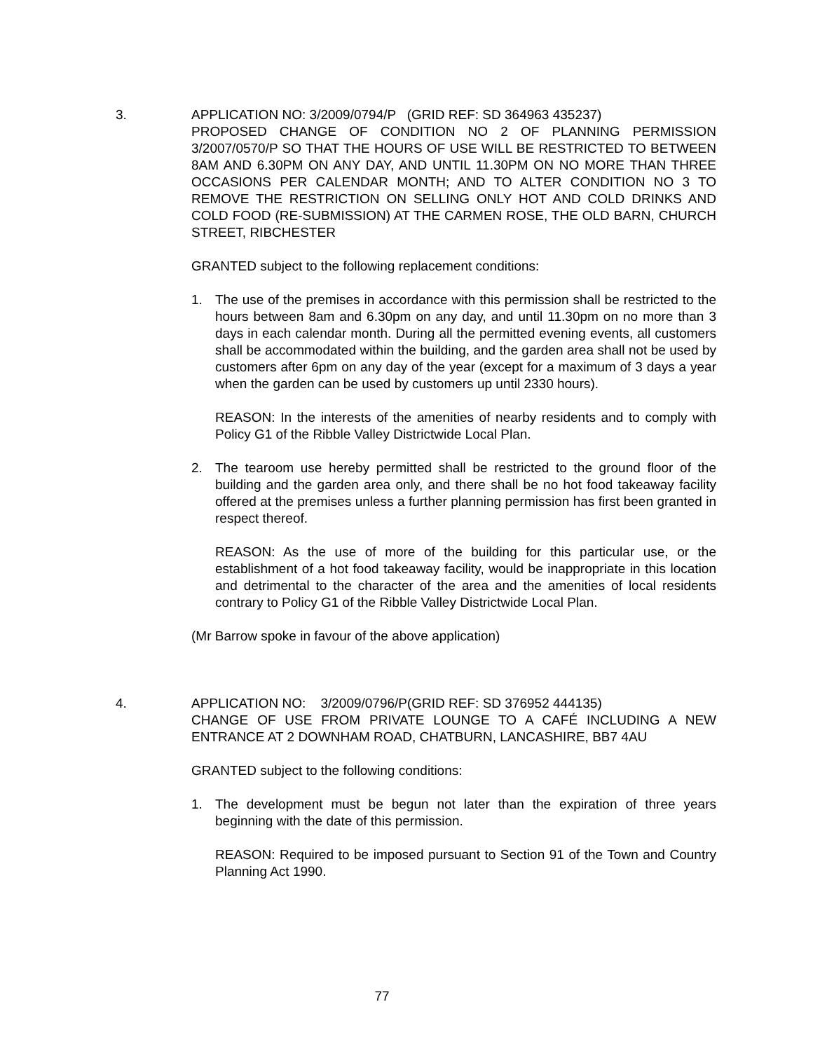3. APPLICATION NO: 3/2009/0794/P (GRID REF: SD 364963 435237)
PROPOSED CHANGE OF CONDITION NO 2 OF PLANNING PERMISSION 3/2007/0570/P SO THAT THE HOURS OF USE WILL BE RESTRICTED TO BETWEEN 8AM AND 6.30PM ON ANY DAY, AND UNTIL 11.30PM ON NO MORE THAN THREE OCCASIONS PER CALENDAR MONTH; AND TO ALTER CONDITION NO 3 TO REMOVE THE RESTRICTION ON SELLING ONLY HOT AND COLD DRINKS AND COLD FOOD (RE-SUBMISSION) AT THE CARMEN ROSE, THE OLD BARN, CHURCH STREET, RIBCHESTER
GRANTED subject to the following replacement conditions:
1. The use of the premises in accordance with this permission shall be restricted to the hours between 8am and 6.30pm on any day, and until 11.30pm on no more than 3 days in each calendar month. During all the permitted evening events, all customers shall be accommodated within the building, and the garden area shall not be used by customers after 6pm on any day of the year (except for a maximum of 3 days a year when the garden can be used by customers up until 2330 hours).
REASON: In the interests of the amenities of nearby residents and to comply with Policy G1 of the Ribble Valley Districtwide Local Plan.
2. The tearoom use hereby permitted shall be restricted to the ground floor of the building and the garden area only, and there shall be no hot food takeaway facility offered at the premises unless a further planning permission has first been granted in respect thereof.
REASON: As the use of more of the building for this particular use, or the establishment of a hot food takeaway facility, would be inappropriate in this location and detrimental to the character of the area and the amenities of local residents contrary to Policy G1 of the Ribble Valley Districtwide Local Plan.
(Mr Barrow spoke in favour of the above application)
4. APPLICATION NO: 3/2009/0796/P(GRID REF: SD 376952 444135)
CHANGE OF USE FROM PRIVATE LOUNGE TO A CAFÉ INCLUDING A NEW ENTRANCE AT 2 DOWNHAM ROAD, CHATBURN, LANCASHIRE, BB7 4AU
GRANTED subject to the following conditions:
1. The development must be begun not later than the expiration of three years beginning with the date of this permission.
REASON: Required to be imposed pursuant to Section 91 of the Town and Country Planning Act 1990.
77